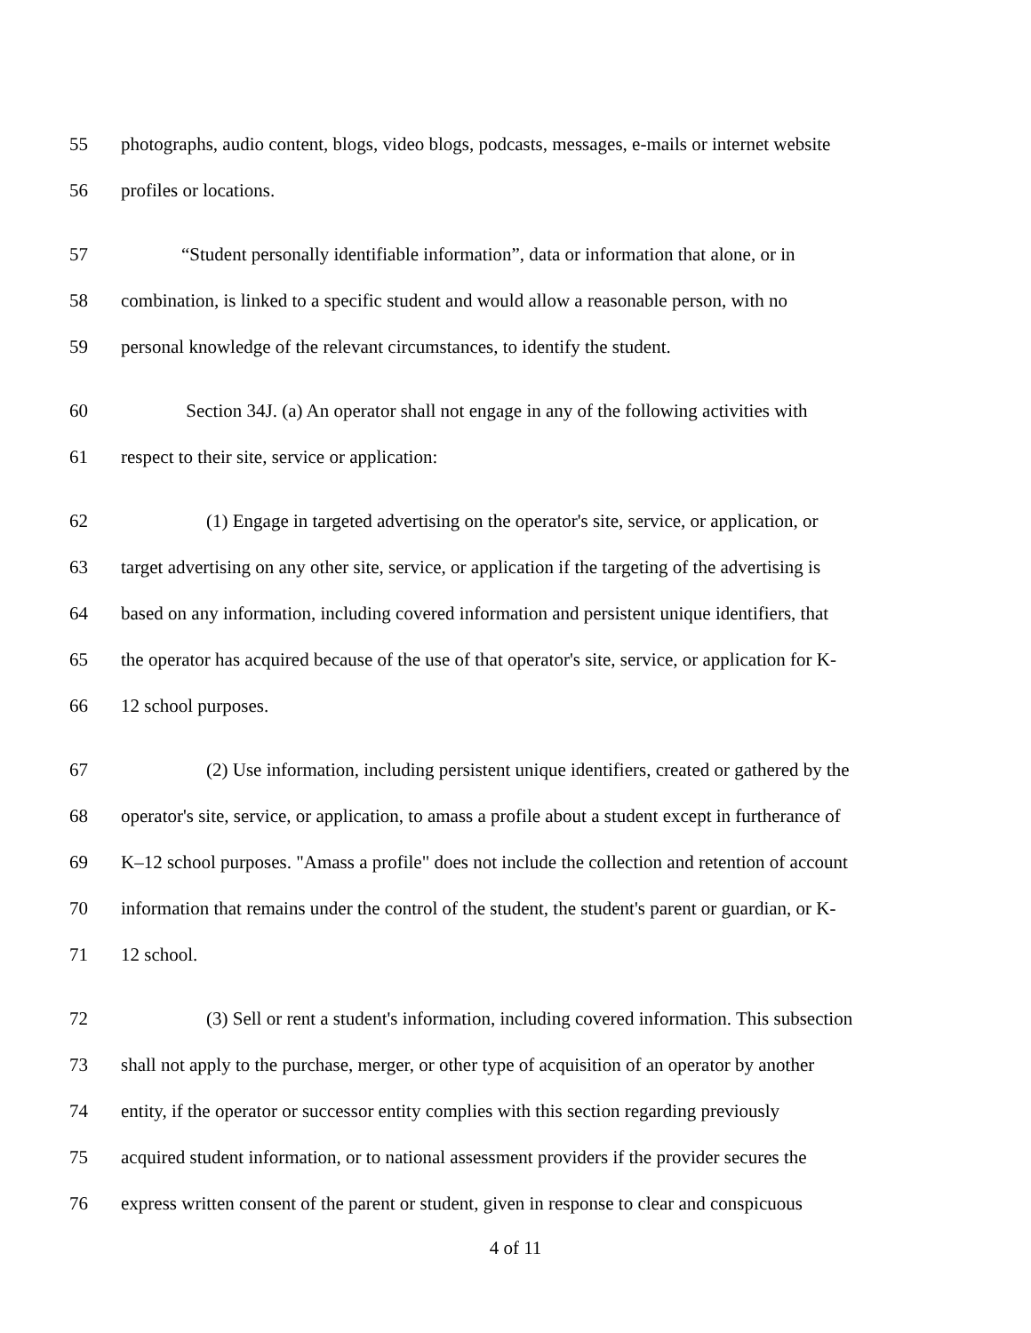55 photographs, audio content, blogs, video blogs, podcasts, messages, e-mails or internet website
56 profiles or locations.
57 “Student personally identifiable information”, data or information that alone, or in
58 combination, is linked to a specific student and would allow a reasonable person, with no
59 personal knowledge of the relevant circumstances, to identify the student.
60 Section 34J. (a) An operator shall not engage in any of the following activities with
61 respect to their site, service or application:
62 (1) Engage in targeted advertising on the operator's site, service, or application, or
63 target advertising on any other site, service, or application if the targeting of the advertising is
64 based on any information, including covered information and persistent unique identifiers, that
65 the operator has acquired because of the use of that operator's site, service, or application for K-
66 12 school purposes.
67 (2) Use information, including persistent unique identifiers, created or gathered by the
68 operator's site, service, or application, to amass a profile about a student except in furtherance of
69 K–12 school purposes. "Amass a profile" does not include the collection and retention of account
70 information that remains under the control of the student, the student's parent or guardian, or K-
71 12 school.
72 (3) Sell or rent a student's information, including covered information. This subsection
73 shall not apply to the purchase, merger, or other type of acquisition of an operator by another
74 entity, if the operator or successor entity complies with this section regarding previously
75 acquired student information, or to national assessment providers if the provider secures the
76 express written consent of the parent or student, given in response to clear and conspicuous
4 of 11